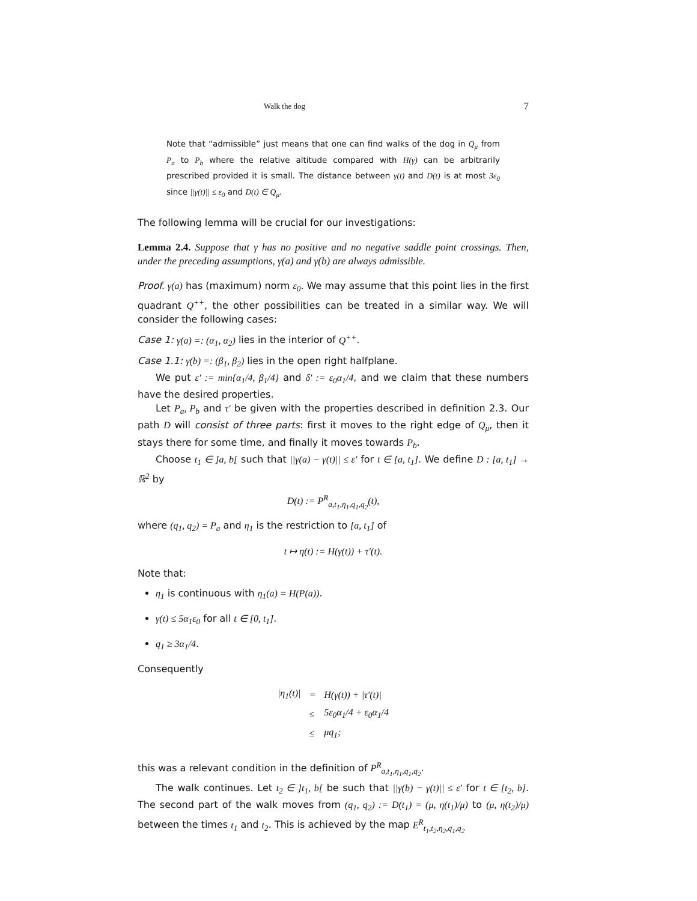Walk the dog 7
Note that “admissible” just means that one can find walks of the dog in Q<sub>μ</sub> from P<sub>a</sub> to P<sub>b</sub> where the relative altitude compared with H(γ) can be arbitrarily prescribed provided it is small. The distance between γ(t) and D(t) is at most 3ε<sub>0</sub> since ||γ(t)|| ≤ ε<sub>0</sub> and D(t) ∈ Q<sub>μ</sub>.
The following lemma will be crucial for our investigations:
Lemma 2.4. Suppose that γ has no positive and no negative saddle point crossings. Then, under the preceding assumptions, γ(a) and γ(b) are always admissible.
Proof. γ(a) has (maximum) norm ε<sub>0</sub>. We may assume that this point lies in the first quadrant Q<sup>++</sup>, the other possibilities can be treated in a similar way. We will consider the following cases:
Case 1: γ(a) =: (α<sub>1</sub>, α<sub>2</sub>) lies in the interior of Q<sup>++</sup>.
Case 1.1: γ(b) =: (β<sub>1</sub>, β<sub>2</sub>) lies in the open right halfplane.
We put ε′ := min{α<sub>1</sub>/4, β<sub>1</sub>/4} and δ′ := ε<sub>0</sub>α<sub>1</sub>/4, and we claim that these numbers have the desired properties.
Let P<sub>a</sub>, P<sub>b</sub> and τ′ be given with the properties described in definition 2.3. Our path D will consist of three parts: first it moves to the right edge of Q<sub>μ</sub>, then it stays there for some time, and finally it moves towards P<sub>b</sub>.
Choose t<sub>1</sub> ∈ ]a, b[ such that ||γ(a) − γ(t)|| ≤ ε′ for t ∈ [a, t<sub>1</sub>]. We define D : [a, t<sub>1</sub>] → ℝ<sup>2</sup> by
D(t) := P<sup>R</sup><sub>a,t<sub>1</sub>,η<sub>1</sub>,q<sub>1</sub>,q<sub>2</sub></sub>(t),
where (q<sub>1</sub>, q<sub>2</sub>) = P<sub>a</sub> and η<sub>1</sub> is the restriction to [a, t<sub>1</sub>] of
t ↦ η(t) := H(γ(t)) + τ′(t).
Note that:
η<sub>1</sub> is continuous with η<sub>1</sub>(a) = H(P(a)).
γ(t) ≤ 5α<sub>1</sub>ε<sub>0</sub> for all t ∈ [0, t<sub>1</sub>].
q<sub>1</sub> ≥ 3α<sub>1</sub>/4.
Consequently
| /η<sub>1</sub>(t)/ | = | H(γ(t)) + /τ′(t)/ |
| | ≤ | 5ε<sub>0</sub>α<sub>1</sub>/4 + ε<sub>0</sub>α<sub>1</sub>/4 |
| | ≤ | μq<sub>1</sub>; |
this was a relevant condition in the definition of P<sup>R</sup><sub>a,t<sub>1</sub>,η<sub>1</sub>,q<sub>1</sub>,q<sub>2</sub></sub>.
The walk continues. Let t<sub>2</sub> ∈ ]t<sub>1</sub>, b[ be such that ||γ(b) − γ(t)|| ≤ ε′ for t ∈ [t<sub>2</sub>, b]. The second part of the walk moves from (q<sub>1</sub>, q<sub>2</sub>) := D(t<sub>1</sub>) = (μ, η(t<sub>1</sub>)/μ) to (μ, η(t<sub>2</sub>)/μ) between the times t<sub>1</sub> and t<sub>2</sub>. This is achieved by the map E<sup>R</sup><sub>t<sub>1</sub>,t<sub>2</sub>,η<sub>2</sub>,q<sub>1</sub>,q<sub>2</sub></sub>